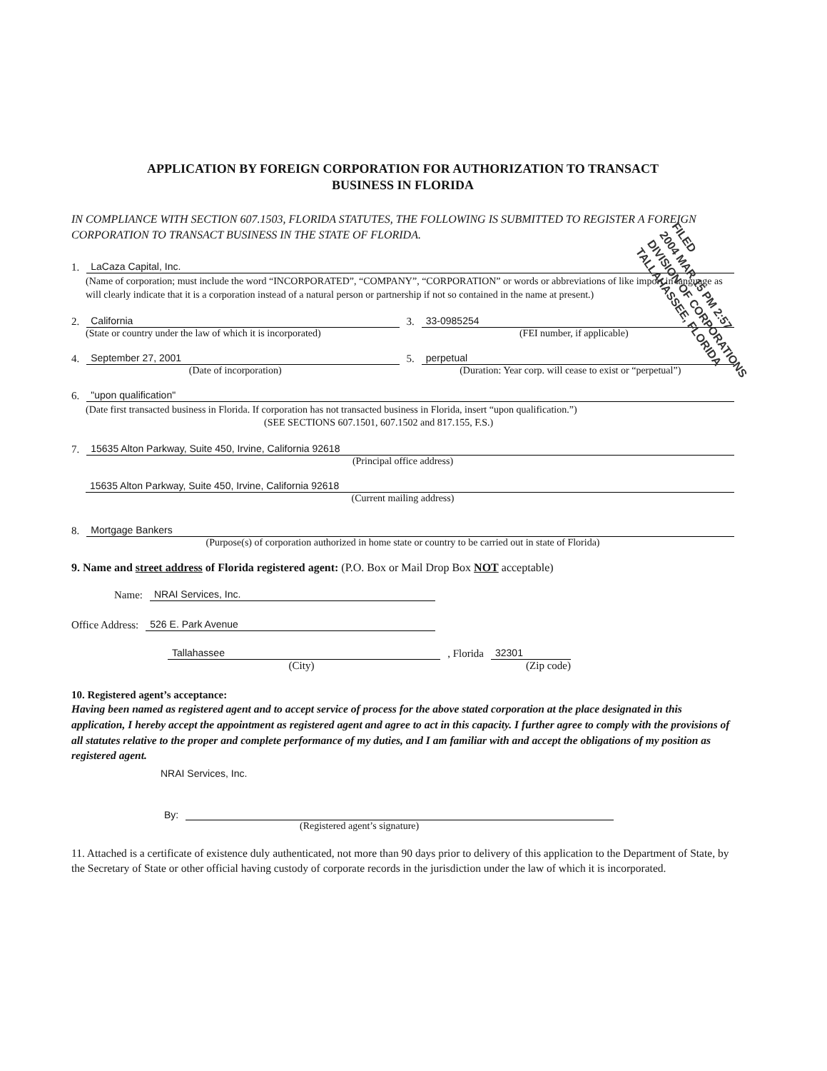APPLICATION BY FOREIGN CORPORATION FOR AUTHORIZATION TO TRANSACT
BUSINESS IN FLORIDA
IN COMPLIANCE WITH SECTION 607.1503, FLORIDA STATUTES, THE FOLLOWING IS SUBMITTED TO REGISTER A FOREIGN CORPORATION TO TRANSACT BUSINESS IN THE STATE OF FLORIDA.
1. LaCaza Capital, Inc.
(Name of corporation; must include the word “INCORPORATED”, “COMPANY”, “CORPORATION” or words or abbreviations of like import in language as will clearly indicate that it is a corporation instead of a natural person or partnership if not so contained in the name at present.)
2. California 3. 33-0985254
(State or country under the law of which it is incorporated) (FEI number, if applicable)
4. September 27, 2001 5. perpetual
(Date of incorporation) (Duration: Year corp. will cease to exist or “perpetual”)
6. "upon qualification"
(Date first transacted business in Florida. If corporation has not transacted business in Florida, insert “upon qualification.”)
(SEE SECTIONS 607.1501, 607.1502 and 817.155, F.S.)
7. 15635 Alton Parkway, Suite 450, Irvine, California 92618
(Principal office address)
15635 Alton Parkway, Suite 450, Irvine, California 92618
(Current mailing address)
8. Mortgage Bankers
(Purpose(s) of corporation authorized in home state or country to be carried out in state of Florida)
9. Name and street address of Florida registered agent: (P.O. Box or Mail Drop Box NOT acceptable)
Name: NRAI Services, Inc.
Office Address: 526 E. Park Avenue
Tallahassee, Florida 32301
(City) (Zip code)
10. Registered agent’s acceptance:
Having been named as registered agent and to accept service of process for the above stated corporation at the place designated in this application, I hereby accept the appointment as registered agent and agree to act in this capacity. I further agree to comply with the provisions of all statutes relative to the proper and complete performance of my duties, and I am familiar with and accept the obligations of my position as registered agent.
NRAI Services, Inc.
By:
(Registered agent’s signature)
11. Attached is a certificate of existence duly authenticated, not more than 90 days prior to delivery of this application to the Department of State, by the Secretary of State or other official having custody of corporate records in the jurisdiction under the law of which it is incorporated.
FILED 2004 MAR 15 PM 2:57 DIVISION OF CORPORATIONS TALLAHASSEE, FLORIDA